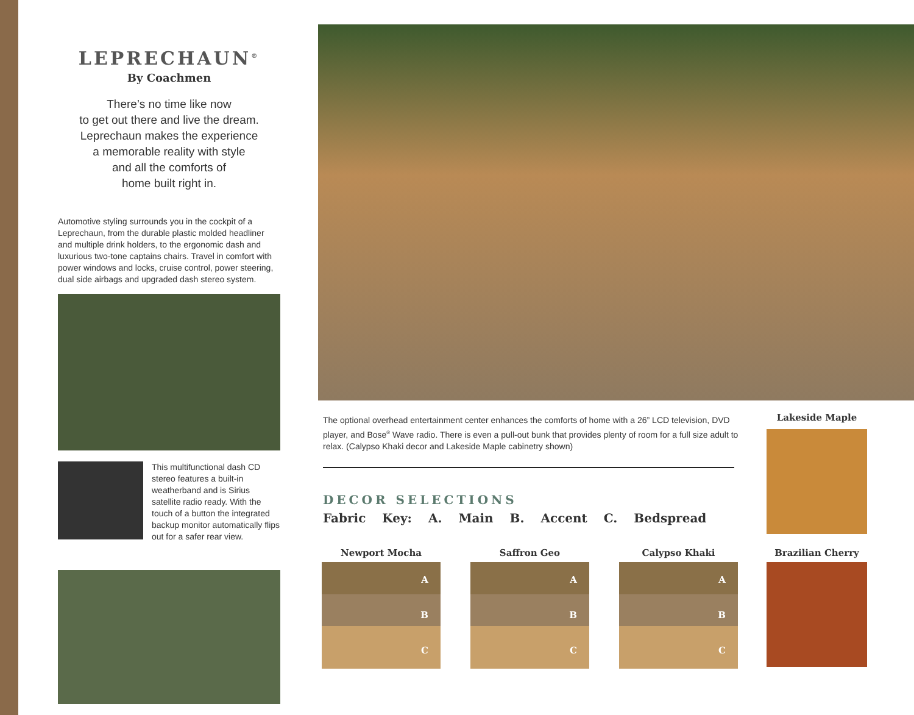LEPRECHAUN<sup>®</sup>
By Coachmen
There’s no time like now
to get out there and live the dream.
Leprechaun makes the experience
a memorable reality with style
and all the comforts of
home built right in.
Automotive styling surrounds you in the cockpit of a Leprechaun, from the durable plastic molded headliner and multiple drink holders, to the ergonomic dash and luxurious two-tone captains chairs. Travel in comfort with power windows and locks, cruise control, power steering, dual side airbags and upgraded dash stereo system.
This multifunctional dash CD stereo features a built-in weatherband and is Sirius satellite radio ready. With the touch of a button the integrated backup monitor automatically flips out for a safer rear view.
The optional overhead entertainment center enhances the comforts of home with a 26” LCD television, DVD player, and Bose<sup>®</sup> Wave radio. There is even a pull-out bunk that provides plenty of room for a full size adult to relax. (Calypso Khaki decor and Lakeside Maple cabinetry shown)
DECOR SELECTIONS
Fabric Key: A. Main B. Accent C. Bedspread
Newport Mocha
A
B
C
Saffron Geo
A
B
C
Calypso Khaki
A
B
C
Lakeside Maple
Brazilian Cherry